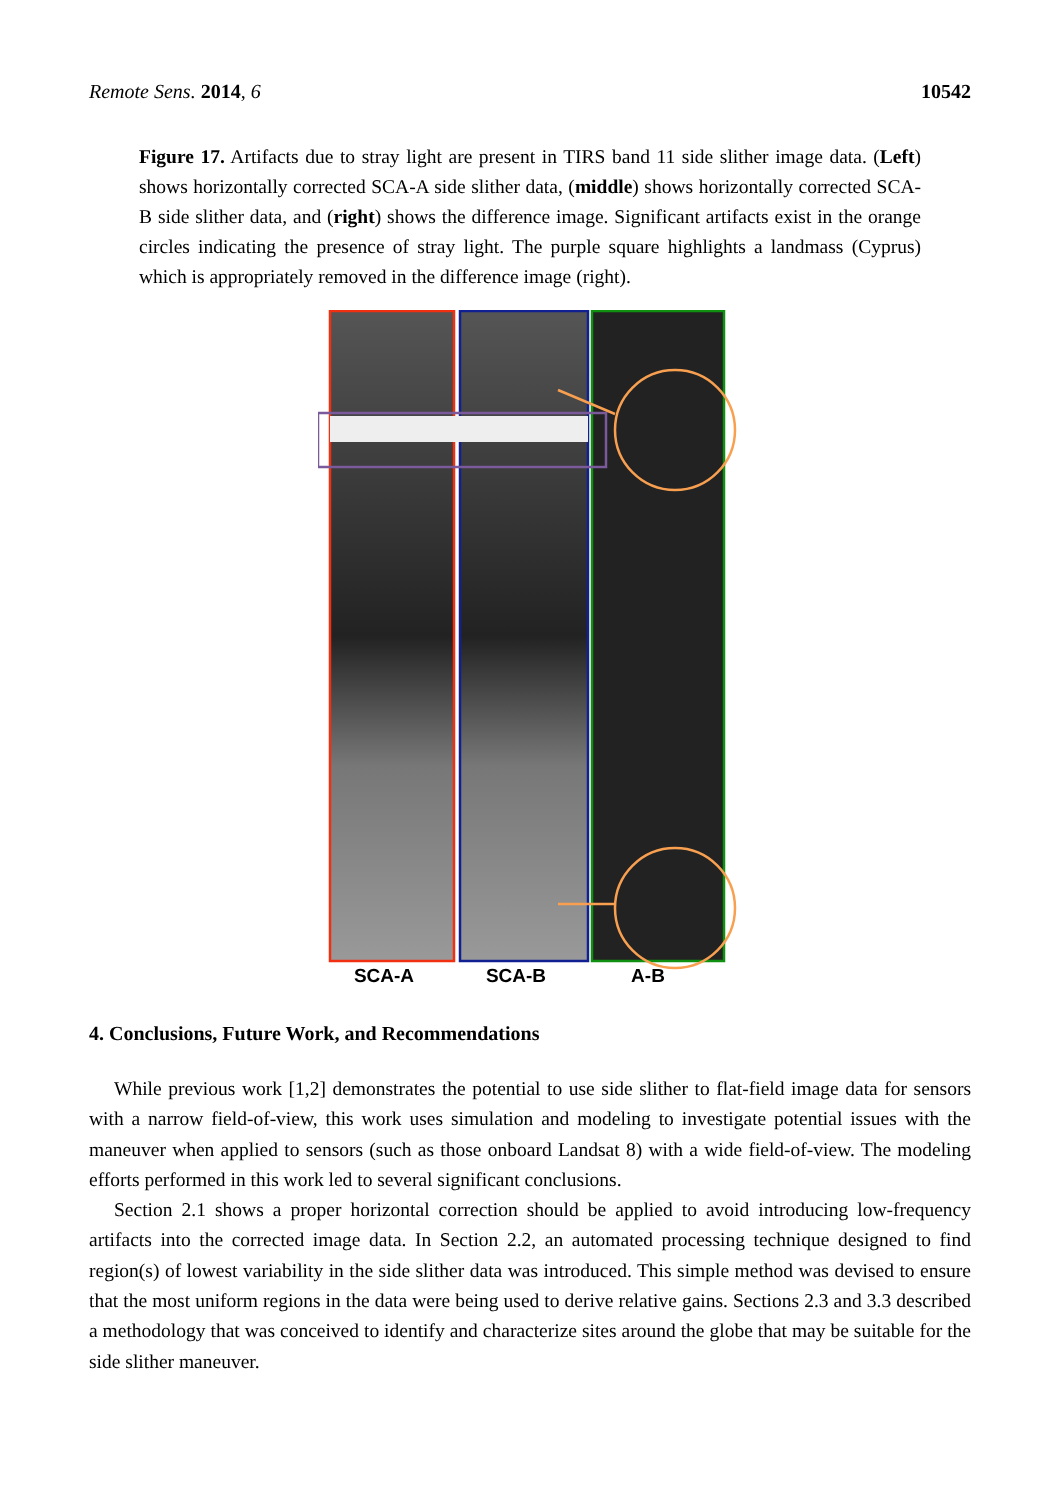Remote Sens. 2014, 6 10542
Figure 17. Artifacts due to stray light are present in TIRS band 11 side slither image data. (Left) shows horizontally corrected SCA-A side slither data, (middle) shows horizontally corrected SCA-B side slither data, and (right) shows the difference image. Significant artifacts exist in the orange circles indicating the presence of stray light. The purple square highlights a landmass (Cyprus) which is appropriately removed in the difference image (right).
SCA-A SCA-B A-B
4. Conclusions, Future Work, and Recommendations
While previous work [1,2] demonstrates the potential to use side slither to flat-field image data for sensors with a narrow field-of-view, this work uses simulation and modeling to investigate potential issues with the maneuver when applied to sensors (such as those onboard Landsat 8) with a wide field-of-view. The modeling efforts performed in this work led to several significant conclusions.
Section 2.1 shows a proper horizontal correction should be applied to avoid introducing low-frequency artifacts into the corrected image data. In Section 2.2, an automated processing technique designed to find region(s) of lowest variability in the side slither data was introduced. This simple method was devised to ensure that the most uniform regions in the data were being used to derive relative gains. Sections 2.3 and 3.3 described a methodology that was conceived to identify and characterize sites around the globe that may be suitable for the side slither maneuver.